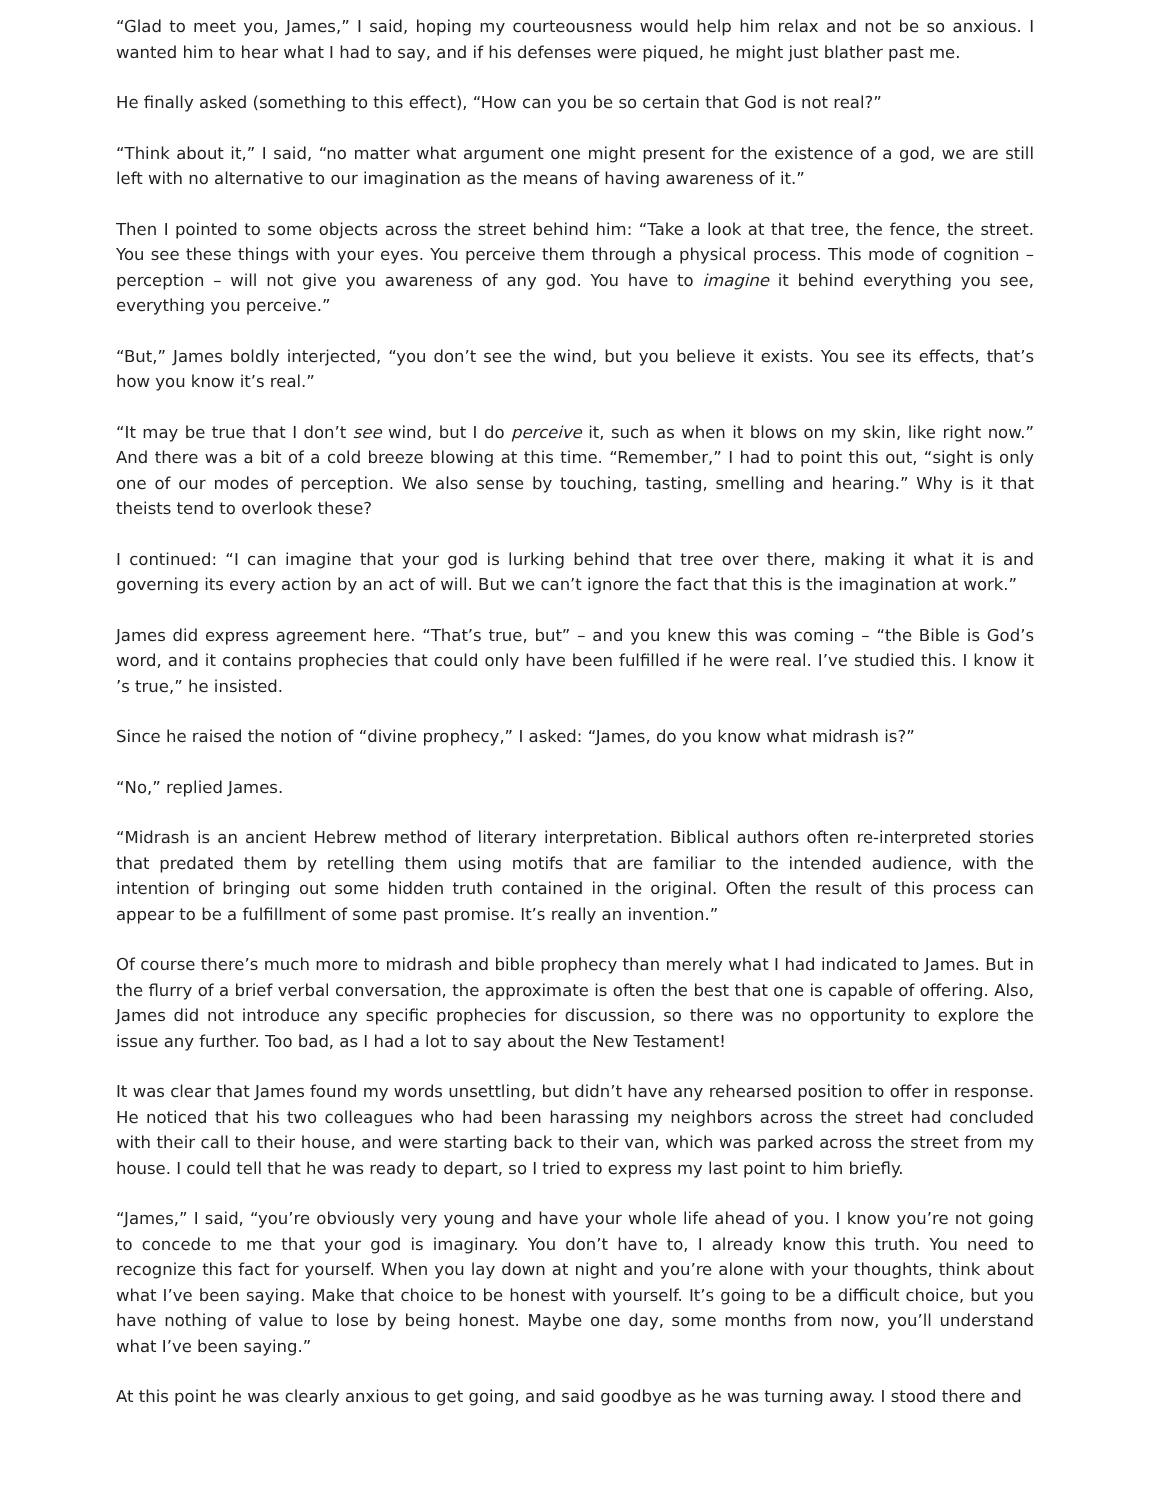“Glad to meet you, James,” I said, hoping my courteousness would help him relax and not be so anxious. I wanted him to hear what I had to say, and if his defenses were piqued, he might just blather past me.
He finally asked (something to this effect), “How can you be so certain that God is not real?”
“Think about it,” I said, “no matter what argument one might present for the existence of a god, we are still left with no alternative to our imagination as the means of having awareness of it.”
Then I pointed to some objects across the street behind him: “Take a look at that tree, the fence, the street. You see these things with your eyes. You perceive them through a physical process. This mode of cognition – perception – will not give you awareness of any god. You have to imagine it behind everything you see, everything you perceive.”
“But,” James boldly interjected, “you don’t see the wind, but you believe it exists. You see its effects, that’s how you know it’s real.”
“It may be true that I don’t see wind, but I do perceive it, such as when it blows on my skin, like right now.” And there was a bit of a cold breeze blowing at this time. “Remember,” I had to point this out, “sight is only one of our modes of perception. We also sense by touching, tasting, smelling and hearing.” Why is it that theists tend to overlook these?
I continued: “I can imagine that your god is lurking behind that tree over there, making it what it is and governing its every action by an act of will. But we can’t ignore the fact that this is the imagination at work.”
James did express agreement here. “That’s true, but” – and you knew this was coming – “the Bible is God’s word, and it contains prophecies that could only have been fulfilled if he were real. I’ve studied this. I know it ’s true,” he insisted.
Since he raised the notion of “divine prophecy,” I asked: “James, do you know what midrash is?”
“No,” replied James.
“Midrash is an ancient Hebrew method of literary interpretation. Biblical authors often re-interpreted stories that predated them by retelling them using motifs that are familiar to the intended audience, with the intention of bringing out some hidden truth contained in the original. Often the result of this process can appear to be a fulfillment of some past promise. It’s really an invention.”
Of course there’s much more to midrash and bible prophecy than merely what I had indicated to James. But in the flurry of a brief verbal conversation, the approximate is often the best that one is capable of offering. Also, James did not introduce any specific prophecies for discussion, so there was no opportunity to explore the issue any further. Too bad, as I had a lot to say about the New Testament!
It was clear that James found my words unsettling, but didn’t have any rehearsed position to offer in response. He noticed that his two colleagues who had been harassing my neighbors across the street had concluded with their call to their house, and were starting back to their van, which was parked across the street from my house. I could tell that he was ready to depart, so I tried to express my last point to him briefly.
“James,” I said, “you’re obviously very young and have your whole life ahead of you. I know you’re not going to concede to me that your god is imaginary. You don’t have to, I already know this truth. You need to recognize this fact for yourself. When you lay down at night and you’re alone with your thoughts, think about what I’ve been saying. Make that choice to be honest with yourself. It’s going to be a difficult choice, but you have nothing of value to lose by being honest. Maybe one day, some months from now, you’ll understand what I’ve been saying.”
At this point he was clearly anxious to get going, and said goodbye as he was turning away. I stood there and